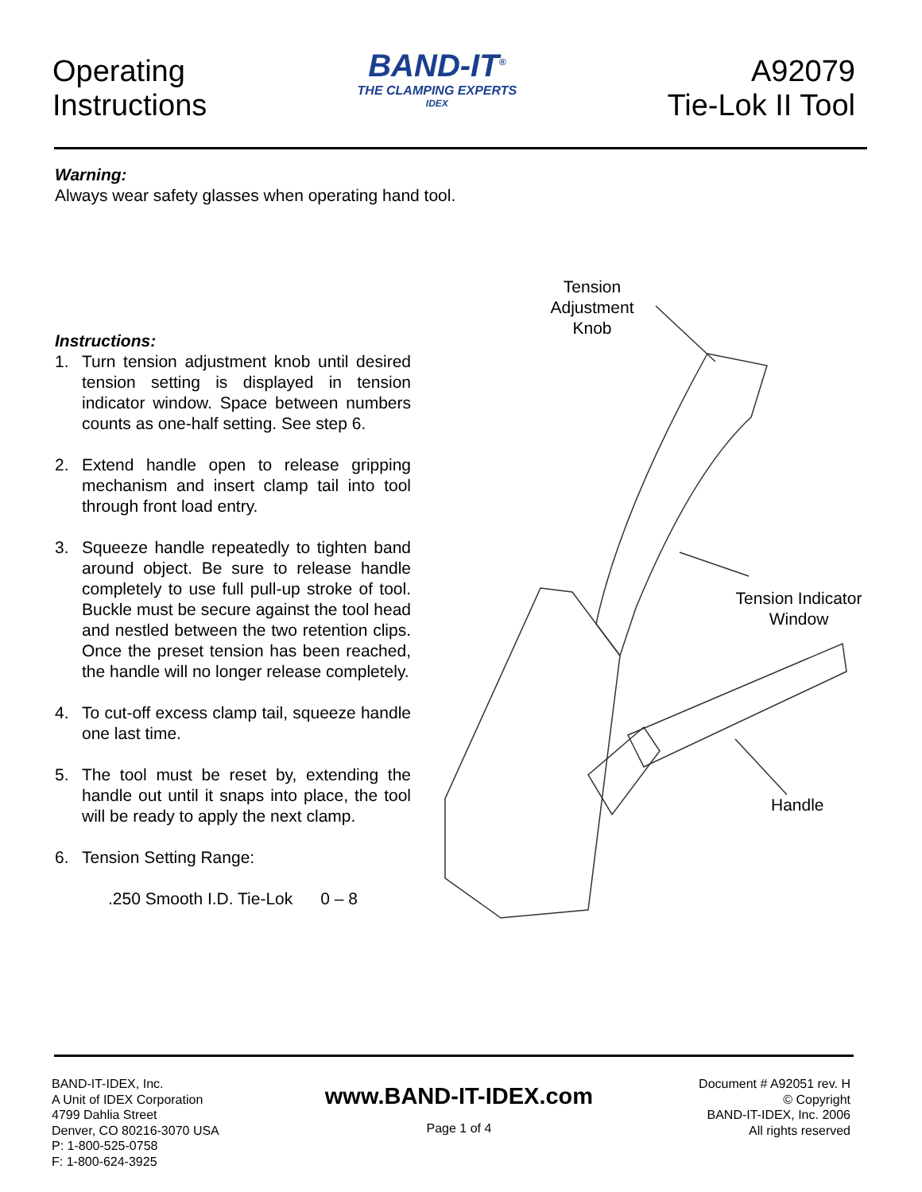Operating
Instructions
BAND-IT<sup>®</sup>
THE CLAMPING EXPERTS
IDEX
A92079
Tie-Lok II Tool
Warning:
Always wear safety glasses when operating hand tool.
Instructions:
1. Turn tension adjustment knob until desired tension setting is displayed in tension indicator window. Space between numbers counts as one-half setting. See step 6.
2. Extend handle open to release gripping mechanism and insert clamp tail into tool through front load entry.
3. Squeeze handle repeatedly to tighten band around object. Be sure to release handle completely to use full pull-up stroke of tool. Buckle must be secure against the tool head and nestled between the two retention clips. Once the preset tension has been reached, the handle will no longer release completely.
4. To cut-off excess clamp tail, squeeze handle one last time.
5. The tool must be reset by, extending the handle out until it snaps into place, the tool will be ready to apply the next clamp.
6. Tension Setting Range:
.250 Smooth I.D. Tie-Lok 0 – 8
Tension
Adjustment
Knob
Tension Indicator
Window
Handle
BAND-IT-IDEX, Inc.
A Unit of IDEX Corporation
4799 Dahlia Street
Denver, CO 80216-3070 USA
P: 1-800-525-0758
F: 1-800-624-3925
www.BAND-IT-IDEX.com
Page 1 of 4
Document # A92051 rev. H
© Copyright
BAND-IT-IDEX, Inc. 2006
All rights reserved